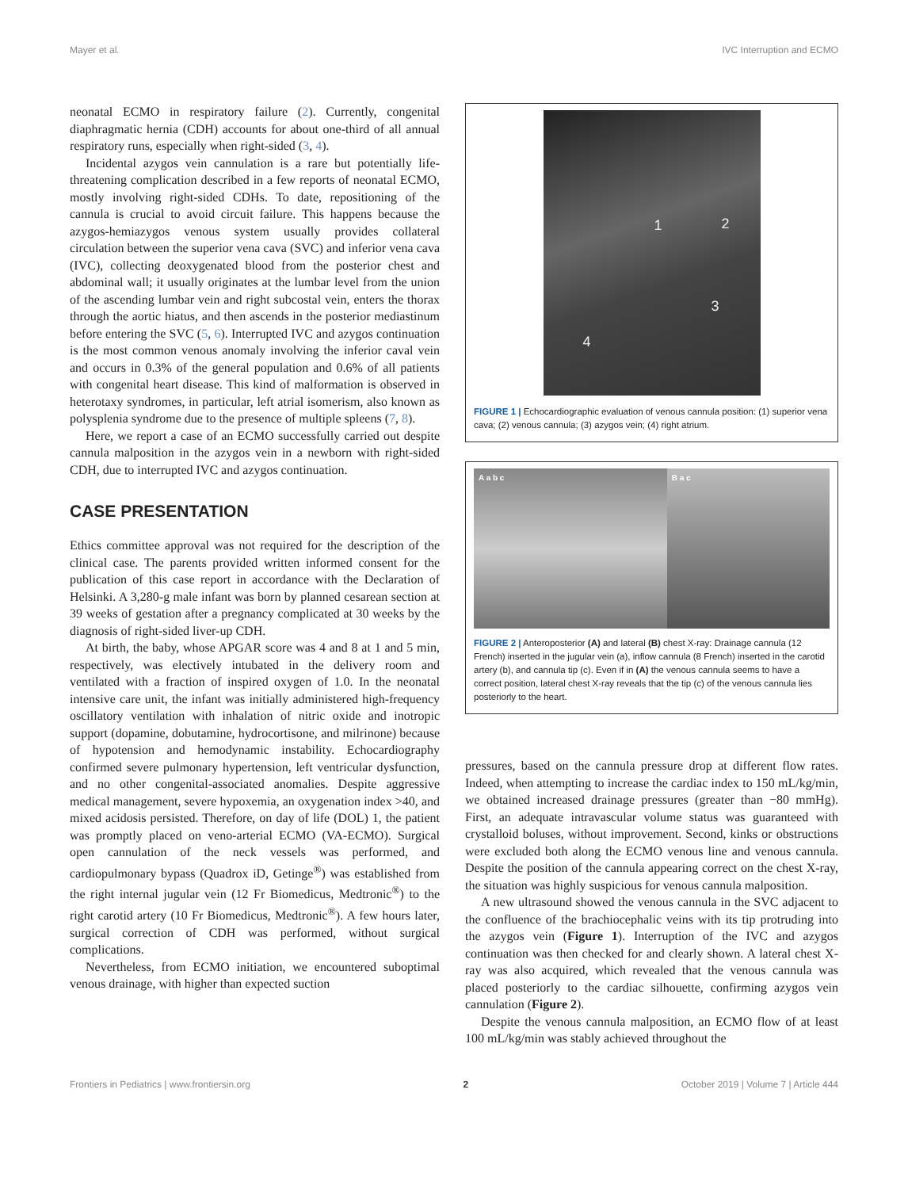Mayer et al. IVC Interruption and ECMO
neonatal ECMO in respiratory failure (2). Currently, congenital diaphragmatic hernia (CDH) accounts for about one-third of all annual respiratory runs, especially when right-sided (3, 4).
Incidental azygos vein cannulation is a rare but potentially life-threatening complication described in a few reports of neonatal ECMO, mostly involving right-sided CDHs. To date, repositioning of the cannula is crucial to avoid circuit failure. This happens because the azygos-hemiazygos venous system usually provides collateral circulation between the superior vena cava (SVC) and inferior vena cava (IVC), collecting deoxygenated blood from the posterior chest and abdominal wall; it usually originates at the lumbar level from the union of the ascending lumbar vein and right subcostal vein, enters the thorax through the aortic hiatus, and then ascends in the posterior mediastinum before entering the SVC (5, 6). Interrupted IVC and azygos continuation is the most common venous anomaly involving the inferior caval vein and occurs in 0.3% of the general population and 0.6% of all patients with congenital heart disease. This kind of malformation is observed in heterotaxy syndromes, in particular, left atrial isomerism, also known as polysplenia syndrome due to the presence of multiple spleens (7, 8).
Here, we report a case of an ECMO successfully carried out despite cannula malposition in the azygos vein in a newborn with right-sided CDH, due to interrupted IVC and azygos continuation.
CASE PRESENTATION
Ethics committee approval was not required for the description of the clinical case. The parents provided written informed consent for the publication of this case report in accordance with the Declaration of Helsinki. A 3,280-g male infant was born by planned cesarean section at 39 weeks of gestation after a pregnancy complicated at 30 weeks by the diagnosis of right-sided liver-up CDH.
At birth, the baby, whose APGAR score was 4 and 8 at 1 and 5 min, respectively, was electively intubated in the delivery room and ventilated with a fraction of inspired oxygen of 1.0. In the neonatal intensive care unit, the infant was initially administered high-frequency oscillatory ventilation with inhalation of nitric oxide and inotropic support (dopamine, dobutamine, hydrocortisone, and milrinone) because of hypotension and hemodynamic instability. Echocardiography confirmed severe pulmonary hypertension, left ventricular dysfunction, and no other congenital-associated anomalies. Despite aggressive medical management, severe hypoxemia, an oxygenation index >40, and mixed acidosis persisted. Therefore, on day of life (DOL) 1, the patient was promptly placed on veno-arterial ECMO (VA-ECMO). Surgical open cannulation of the neck vessels was performed, and cardiopulmonary bypass (Quadrox iD, Getinge<sup>®</sup>) was established from the right internal jugular vein (12 Fr Biomedicus, Medtronic<sup>®</sup>) to the right carotid artery (10 Fr Biomedicus, Medtronic<sup>®</sup>). A few hours later, surgical correction of CDH was performed, without surgical complications.
Nevertheless, from ECMO initiation, we encountered suboptimal venous drainage, with higher than expected suction
1 2
3
4
FIGURE 1 | Echocardiographic evaluation of venous cannula position: (1) superior vena cava; (2) venous cannula; (3) azygos vein; (4) right atrium.
A a b c B a c
FIGURE 2 | Anteroposterior (A) and lateral (B) chest X-ray: Drainage cannula (12 French) inserted in the jugular vein (a), inflow cannula (8 French) inserted in the carotid artery (b), and cannula tip (c). Even if in (A) the venous cannula seems to have a correct position, lateral chest X-ray reveals that the tip (c) of the venous cannula lies posteriorly to the heart.
pressures, based on the cannula pressure drop at different flow rates. Indeed, when attempting to increase the cardiac index to 150 mL/kg/min, we obtained increased drainage pressures (greater than −80 mmHg). First, an adequate intravascular volume status was guaranteed with crystalloid boluses, without improvement. Second, kinks or obstructions were excluded both along the ECMO venous line and venous cannula. Despite the position of the cannula appearing correct on the chest X-ray, the situation was highly suspicious for venous cannula malposition.
A new ultrasound showed the venous cannula in the SVC adjacent to the confluence of the brachiocephalic veins with its tip protruding into the azygos vein (Figure 1). Interruption of the IVC and azygos continuation was then checked for and clearly shown. A lateral chest X-ray was also acquired, which revealed that the venous cannula was placed posteriorly to the cardiac silhouette, confirming azygos vein cannulation (Figure 2).
Despite the venous cannula malposition, an ECMO flow of at least 100 mL/kg/min was stably achieved throughout the
Frontiers in Pediatrics | www.frontiersin.org 2 October 2019 | Volume 7 | Article 444